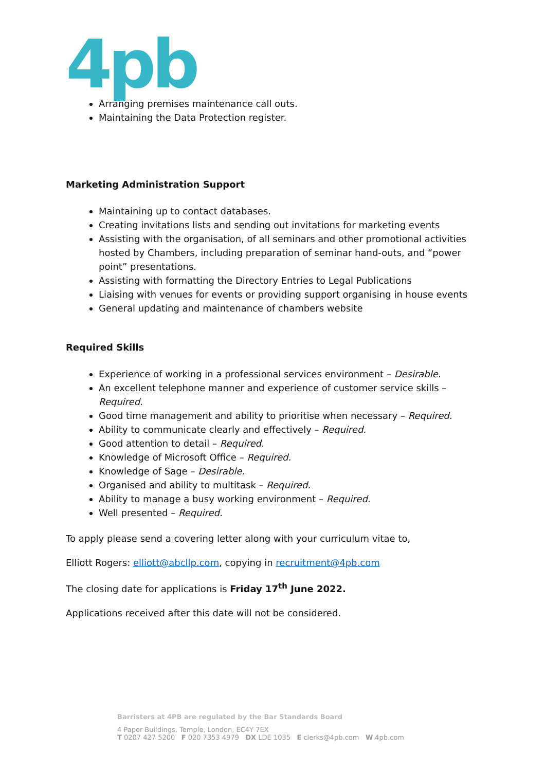4pb
Arranging premises maintenance call outs.
Maintaining the Data Protection register.
Marketing Administration Support
Maintaining up to contact databases.
Creating invitations lists and sending out invitations for marketing events
Assisting with the organisation, of all seminars and other promotional activities hosted by Chambers, including preparation of seminar hand-outs, and “power point” presentations.
Assisting with formatting the Directory Entries to Legal Publications
Liaising with venues for events or providing support organising in house events
General updating and maintenance of chambers website
Required Skills
Experience of working in a professional services environment – Desirable.
An excellent telephone manner and experience of customer service skills – Required.
Good time management and ability to prioritise when necessary – Required.
Ability to communicate clearly and effectively – Required.
Good attention to detail – Required.
Knowledge of Microsoft Office – Required.
Knowledge of Sage – Desirable.
Organised and ability to multitask – Required.
Ability to manage a busy working environment – Required.
Well presented – Required.
To apply please send a covering letter along with your curriculum vitae to,
Elliott Rogers: elliott@abcllp.com, copying in recruitment@4pb.com
The closing date for applications is Friday 17<sup>th</sup> June 2022.
Applications received after this date will not be considered.
Barristers at 4PB are regulated by the Bar Standards Board
4 Paper Buildings, Temple, London, EC4Y 7EX
T 0207 427 5200 F 020 7353 4979 DX LDE 1035 E clerks@4pb.com W 4pb.com